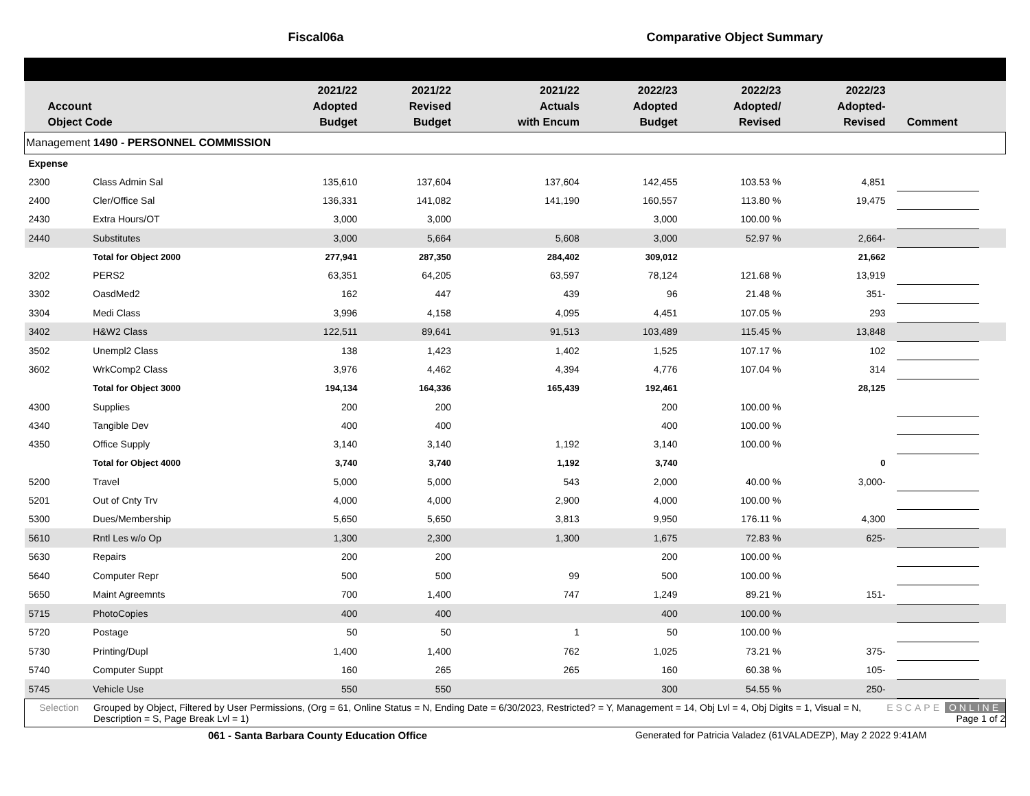Fiscal06a Comparative Object Summary
| Account Object Code | | 2021/22 Adopted Budget | 2021/22 Revised Budget | 2021/22 Actuals with Encum | 2022/23 Adopted Budget | 2022/23 Adopted/ Revised | 2022/23 Adopted- Revised | Comment | |
| --- | --- | --- | --- | --- | --- | --- | --- | --- | --- |
| Management 1490 - PERSONNEL COMMISSION | | | | | | | | | |
| Expense | | | | | | | | | |
| 2300 | Class Admin Sal | 135,610 | 137,604 | 137,604 | 142,455 | 103.53 % | 4,851 | | |
| 2400 | Cler/Office Sal | 136,331 | 141,082 | 141,190 | 160,557 | 113.80 % | 19,475 | | |
| 2430 | Extra Hours/OT | 3,000 | 3,000 | | 3,000 | 100.00 % | | | |
| 2440 | Substitutes | 3,000 | 5,664 | 5,608 | 3,000 | 52.97 % | 2,664- | | |
| | Total for Object 2000 | 277,941 | 287,350 | 284,402 | 309,012 | | 21,662 | | |
| 3202 | PERS2 | 63,351 | 64,205 | 63,597 | 78,124 | 121.68 % | 13,919 | | |
| 3302 | OasdMed2 | 162 | 447 | 439 | 96 | 21.48 % | 351- | | |
| 3304 | Medi Class | 3,996 | 4,158 | 4,095 | 4,451 | 107.05 % | 293 | | |
| 3402 | H&W2 Class | 122,511 | 89,641 | 91,513 | 103,489 | 115.45 % | 13,848 | | |
| 3502 | Unempl2 Class | 138 | 1,423 | 1,402 | 1,525 | 107.17 % | 102 | | |
| 3602 | WrkComp2 Class | 3,976 | 4,462 | 4,394 | 4,776 | 107.04 % | 314 | | |
| | Total for Object 3000 | 194,134 | 164,336 | 165,439 | 192,461 | | 28,125 | | |
| 4300 | Supplies | 200 | 200 | | 200 | 100.00 % | | | |
| 4340 | Tangible Dev | 400 | 400 | | 400 | 100.00 % | | | |
| 4350 | Office Supply | 3,140 | 3,140 | 1,192 | 3,140 | 100.00 % | | | |
| | Total for Object 4000 | 3,740 | 3,740 | 1,192 | 3,740 | | 0 | | |
| 5200 | Travel | 5,000 | 5,000 | 543 | 2,000 | 40.00 % | 3,000- | | |
| 5201 | Out of Cnty Trv | 4,000 | 4,000 | 2,900 | 4,000 | 100.00 % | | | |
| 5300 | Dues/Membership | 5,650 | 5,650 | 3,813 | 9,950 | 176.11 % | 4,300 | | |
| 5610 | Rntl Les w/o Op | 1,300 | 2,300 | 1,300 | 1,675 | 72.83 % | 625- | | |
| 5630 | Repairs | 200 | 200 | | 200 | 100.00 % | | | |
| 5640 | Computer Repr | 500 | 500 | 99 | 500 | 100.00 % | | | |
| 5650 | Maint Agreemnts | 700 | 1,400 | 747 | 1,249 | 89.21 % | 151- | | |
| 5715 | PhotoCopies | 400 | 400 | | 400 | 100.00 % | | | |
| 5720 | Postage | 50 | 50 | 1 | 50 | 100.00 % | | | |
| 5730 | Printing/Dupl | 1,400 | 1,400 | 762 | 1,025 | 73.21 % | 375- | | |
| 5740 | Computer Suppt | 160 | 265 | 265 | 160 | 60.38 % | 105- | | |
| 5745 | Vehicle Use | 550 | 550 | | 300 | 54.55 % | 250- | | |
Selection Grouped by Object, Filtered by User Permissions, (Org = 61, Online Status = N, Ending Date = 6/30/2023, Restricted? = Y, Management = 14, Obj Lvl = 4, Obj Digits = 1, Visual = N, Description = S, Page Break Lvl = 1)
ESCAPE ONLINE
Page 1 of 2
061 - Santa Barbara County Education Office Generated for Patricia Valadez (61VALADEZP), May 2 2022 9:41AM